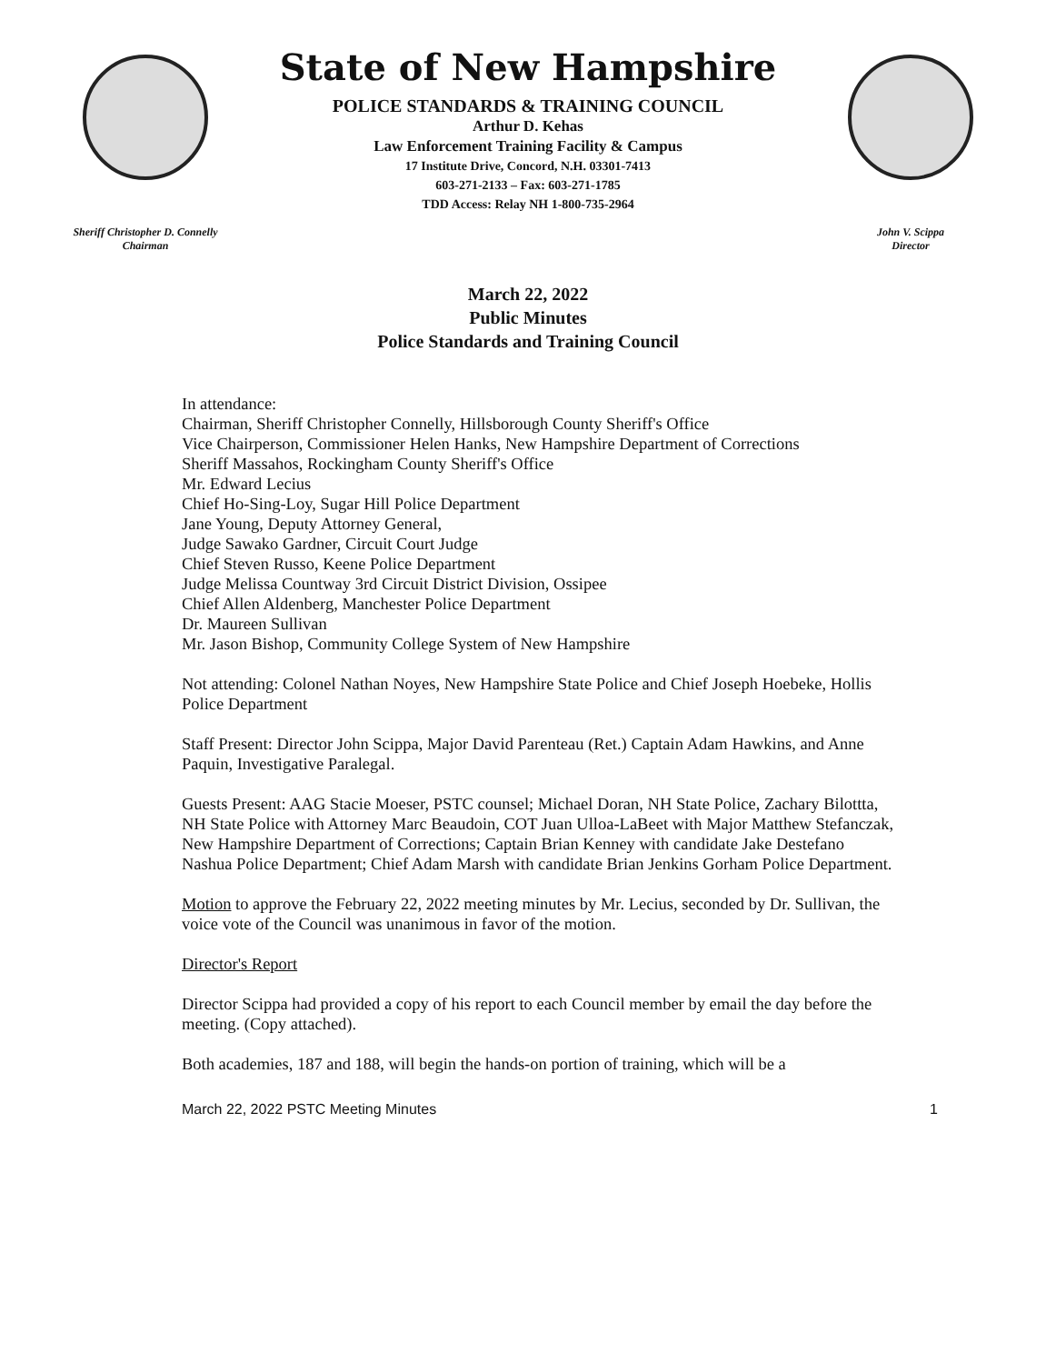Sheriff Christopher D. Connelly
Chairman
State of New Hampshire
POLICE STANDARDS & TRAINING COUNCIL
Arthur D. Kehas
Law Enforcement Training Facility & Campus
17 Institute Drive, Concord, N.H. 03301-7413
603-271-2133 – Fax: 603-271-1785
TDD Access: Relay NH 1-800-735-2964
John V. Scippa
Director
March 22, 2022
Public Minutes
Police Standards and Training Council
In attendance:
Chairman, Sheriff Christopher Connelly, Hillsborough County Sheriff's Office
Vice Chairperson, Commissioner Helen Hanks, New Hampshire Department of Corrections
Sheriff Massahos, Rockingham County Sheriff's Office
Mr. Edward Lecius
Chief Ho-Sing-Loy, Sugar Hill Police Department
Jane Young, Deputy Attorney General,
Judge Sawako Gardner, Circuit Court Judge
Chief Steven Russo, Keene Police Department
Judge Melissa Countway 3rd Circuit District Division, Ossipee
Chief Allen Aldenberg, Manchester Police Department
Dr. Maureen Sullivan
Mr. Jason Bishop, Community College System of New Hampshire
Not attending: Colonel Nathan Noyes, New Hampshire State Police and Chief Joseph Hoebeke, Hollis Police Department
Staff Present: Director John Scippa, Major David Parenteau (Ret.) Captain Adam Hawkins, and Anne Paquin, Investigative Paralegal.
Guests Present: AAG Stacie Moeser, PSTC counsel; Michael Doran, NH State Police, Zachary Bilottta, NH State Police with Attorney Marc Beaudoin, COT Juan Ulloa-LaBeet with Major Matthew Stefanczak, New Hampshire Department of Corrections; Captain Brian Kenney with candidate Jake Destefano Nashua Police Department; Chief Adam Marsh with candidate Brian Jenkins Gorham Police Department.
Motion to approve the February 22, 2022 meeting minutes by Mr. Lecius, seconded by Dr. Sullivan, the voice vote of the Council was unanimous in favor of the motion.
Director's Report
Director Scippa had provided a copy of his report to each Council member by email the day before the meeting. (Copy attached).
Both academies, 187 and 188, will begin the hands-on portion of training, which will be a
March 22, 2022 PSTC Meeting Minutes 1